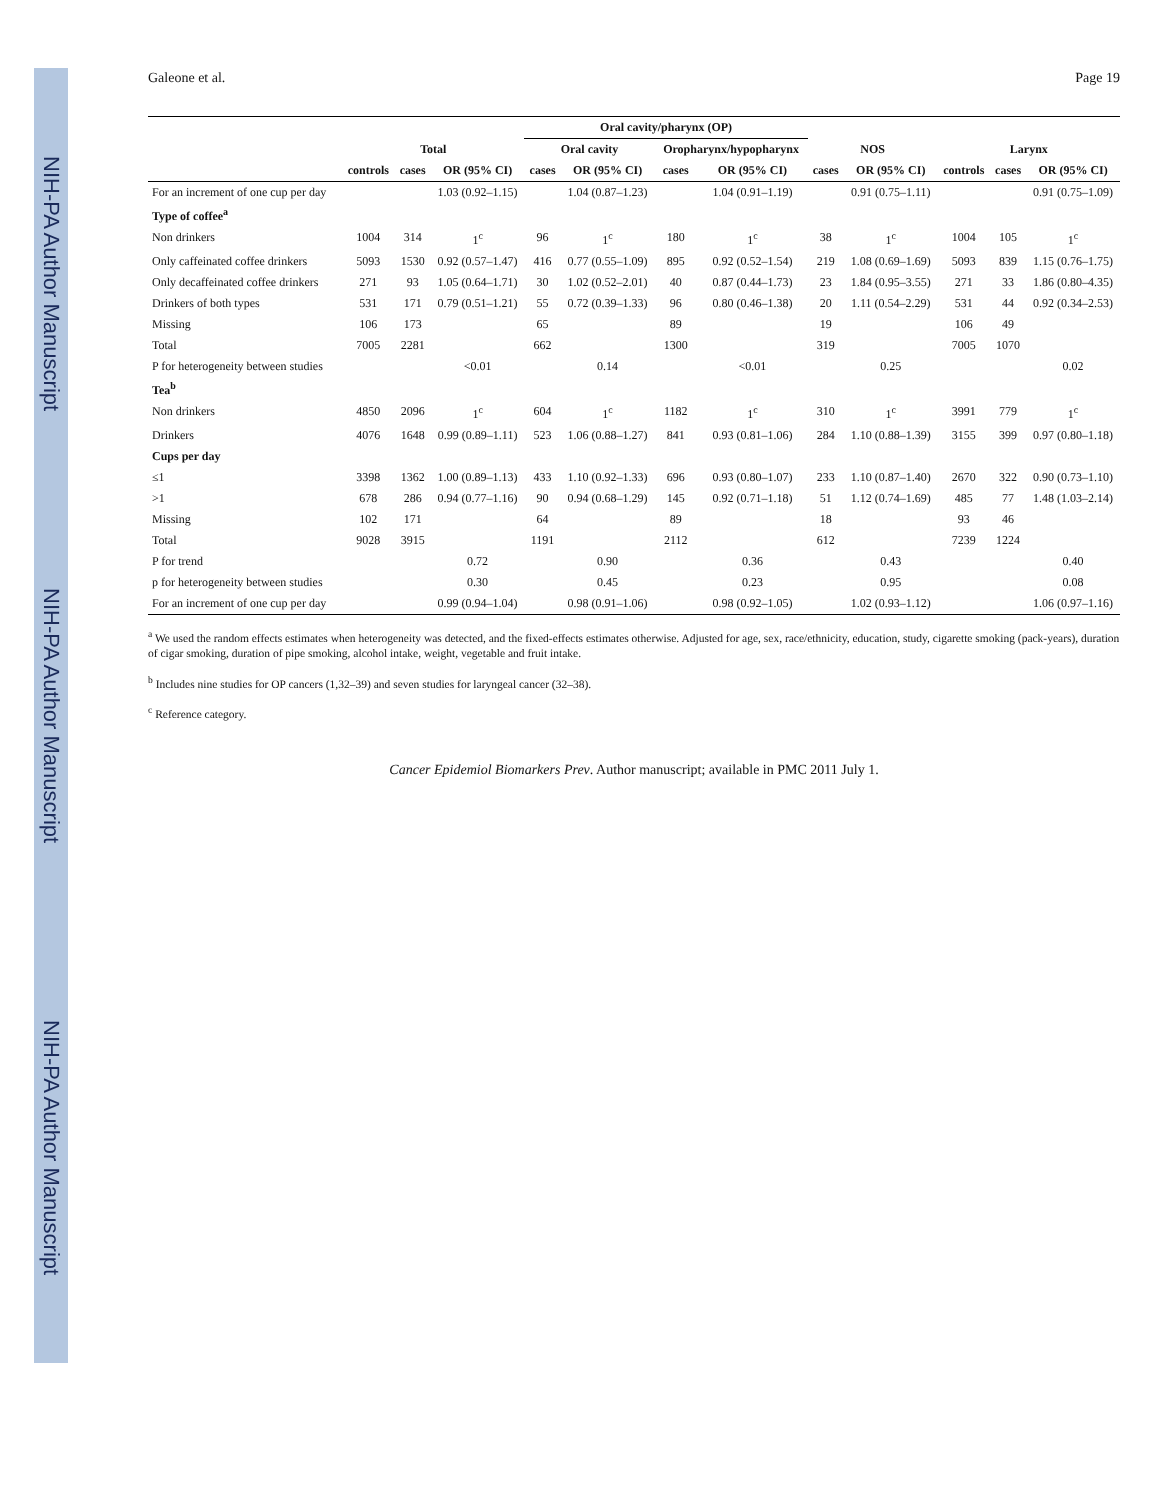NIH-PA Author Manuscript
NIH-PA Author Manuscript
NIH-PA Author Manuscript
Galeone et al. Page 19
| | | | | Oral cavity/pharynx (OP) | | | | | | | | |
| --- | --- | --- | --- | --- | --- | --- | --- | --- | --- | --- | --- | --- |
| | Total | | | Oral cavity | | Oropharynx/hypopharynx | | NOS | | Larynx | | |
| | controls | cases | OR (95% CI) | cases | OR (95% CI) | cases | OR (95% CI) | cases | OR (95% CI) | controls | cases | OR (95% CI) |
| For an increment of one cup per day | | | 1.03 (0.92–1.15) | | 1.04 (0.87–1.23) | | 1.04 (0.91–1.19) | | 0.91 (0.75–1.11) | | | 0.91 (0.75–1.09) |
| Type of coffee<sup>a</sup> | | | | | | | | | | | | |
| Non drinkers | 1004 | 314 | 1<sup>c</sup> | 96 | 1<sup>c</sup> | 180 | 1<sup>c</sup> | 38 | 1<sup>c</sup> | 1004 | 105 | 1<sup>c</sup> |
| Only caffeinated coffee drinkers | 5093 | 1530 | 0.92 (0.57–1.47) | 416 | 0.77 (0.55–1.09) | 895 | 0.92 (0.52–1.54) | 219 | 1.08 (0.69–1.69) | 5093 | 839 | 1.15 (0.76–1.75) |
| Only decaffeinated coffee drinkers | 271 | 93 | 1.05 (0.64–1.71) | 30 | 1.02 (0.52–2.01) | 40 | 0.87 (0.44–1.73) | 23 | 1.84 (0.95–3.55) | 271 | 33 | 1.86 (0.80–4.35) |
| Drinkers of both types | 531 | 171 | 0.79 (0.51–1.21) | 55 | 0.72 (0.39–1.33) | 96 | 0.80 (0.46–1.38) | 20 | 1.11 (0.54–2.29) | 531 | 44 | 0.92 (0.34–2.53) |
| Missing | 106 | 173 | | 65 | | 89 | | 19 | | 106 | 49 | |
| Total | 7005 | 2281 | | 662 | | 1300 | | 319 | | 7005 | 1070 | |
| P for heterogeneity between studies | | | <0.01 | | 0.14 | | <0.01 | | 0.25 | | | 0.02 |
| Tea<sup>b</sup> | | | | | | | | | | | | |
| Non drinkers | 4850 | 2096 | 1<sup>c</sup> | 604 | 1<sup>c</sup> | 1182 | 1<sup>c</sup> | 310 | 1<sup>c</sup> | 3991 | 779 | 1<sup>c</sup> |
| Drinkers | 4076 | 1648 | 0.99 (0.89–1.11) | 523 | 1.06 (0.88–1.27) | 841 | 0.93 (0.81–1.06) | 284 | 1.10 (0.88–1.39) | 3155 | 399 | 0.97 (0.80–1.18) |
| Cups per day | | | | | | | | | | | | |
| ≤1 | 3398 | 1362 | 1.00 (0.89–1.13) | 433 | 1.10 (0.92–1.33) | 696 | 0.93 (0.80–1.07) | 233 | 1.10 (0.87–1.40) | 2670 | 322 | 0.90 (0.73–1.10) |
| >1 | 678 | 286 | 0.94 (0.77–1.16) | 90 | 0.94 (0.68–1.29) | 145 | 0.92 (0.71–1.18) | 51 | 1.12 (0.74–1.69) | 485 | 77 | 1.48 (1.03–2.14) |
| Missing | 102 | 171 | | 64 | | 89 | | 18 | | 93 | 46 | |
| Total | 9028 | 3915 | | 1191 | | 2112 | | 612 | | 7239 | 1224 | |
| P for trend | | | 0.72 | | 0.90 | | 0.36 | | 0.43 | | | 0.40 |
| p for heterogeneity between studies | | | 0.30 | | 0.45 | | 0.23 | | 0.95 | | | 0.08 |
| For an increment of one cup per day | | | 0.99 (0.94–1.04) | | 0.98 (0.91–1.06) | | 0.98 (0.92–1.05) | | 1.02 (0.93–1.12) | | | 1.06 (0.97–1.16) |
<sup>a</sup> We used the random effects estimates when heterogeneity was detected, and the fixed-effects estimates otherwise. Adjusted for age, sex, race/ethnicity, education, study, cigarette smoking (pack-years), duration of cigar smoking, duration of pipe smoking, alcohol intake, weight, vegetable and fruit intake.
<sup>b</sup> Includes nine studies for OP cancers (1,32–39) and seven studies for laryngeal cancer (32–38).
<sup>c</sup> Reference category.
Cancer Epidemiol Biomarkers Prev. Author manuscript; available in PMC 2011 July 1.